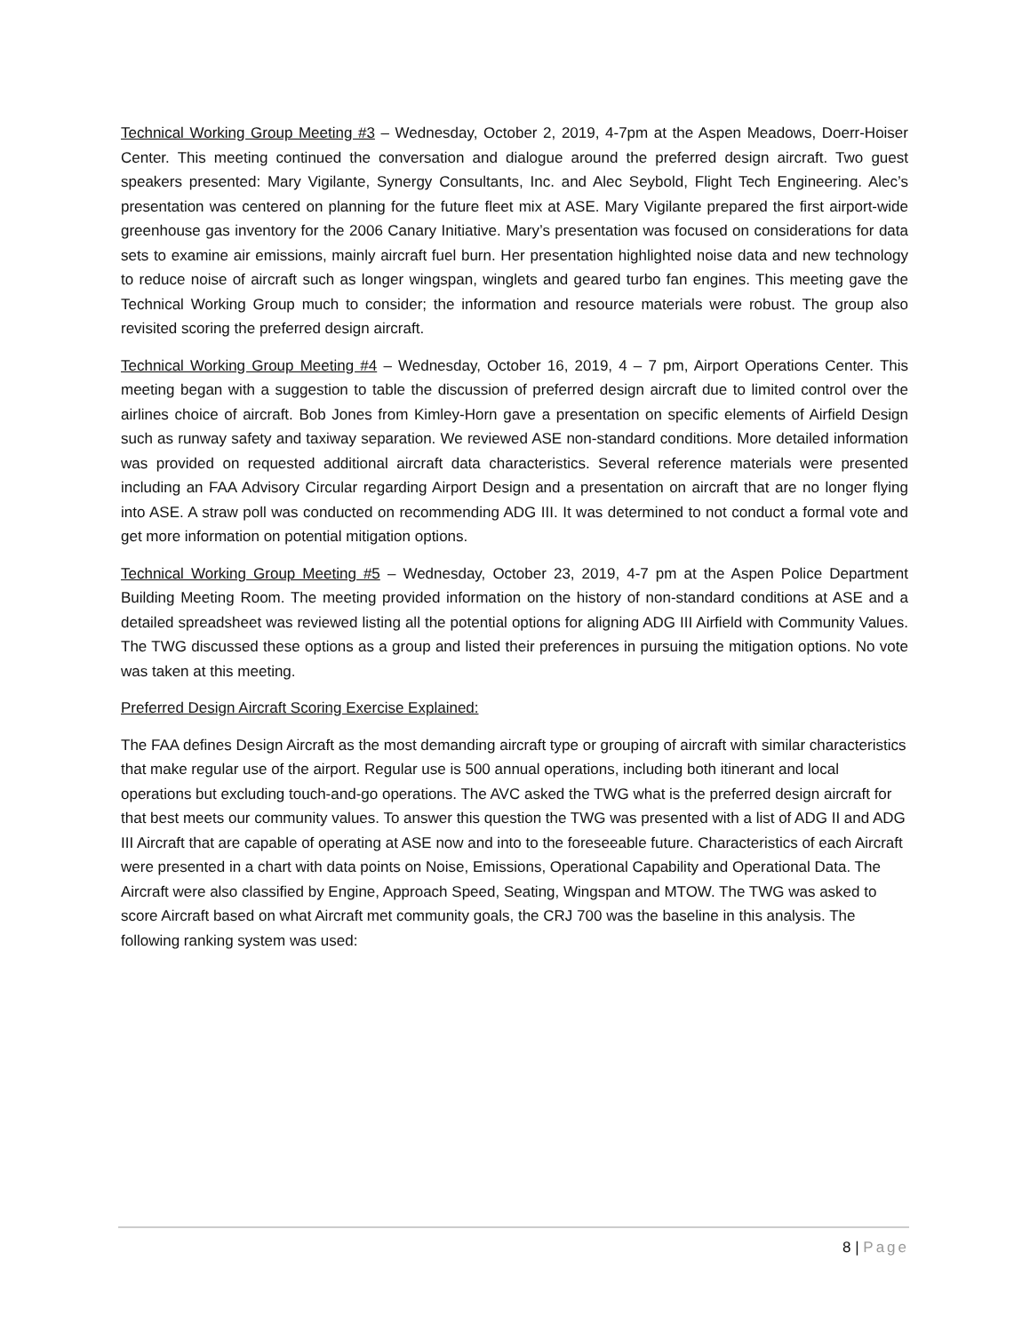Technical Working Group Meeting #3 – Wednesday, October 2, 2019, 4-7pm at the Aspen Meadows, Doerr-Hoiser Center. This meeting continued the conversation and dialogue around the preferred design aircraft. Two guest speakers presented: Mary Vigilante, Synergy Consultants, Inc. and Alec Seybold, Flight Tech Engineering. Alec’s presentation was centered on planning for the future fleet mix at ASE. Mary Vigilante prepared the first airport-wide greenhouse gas inventory for the 2006 Canary Initiative. Mary’s presentation was focused on considerations for data sets to examine air emissions, mainly aircraft fuel burn. Her presentation highlighted noise data and new technology to reduce noise of aircraft such as longer wingspan, winglets and geared turbo fan engines. This meeting gave the Technical Working Group much to consider; the information and resource materials were robust. The group also revisited scoring the preferred design aircraft.
Technical Working Group Meeting #4 – Wednesday, October 16, 2019, 4 – 7 pm, Airport Operations Center. This meeting began with a suggestion to table the discussion of preferred design aircraft due to limited control over the airlines choice of aircraft. Bob Jones from Kimley-Horn gave a presentation on specific elements of Airfield Design such as runway safety and taxiway separation. We reviewed ASE non-standard conditions. More detailed information was provided on requested additional aircraft data characteristics. Several reference materials were presented including an FAA Advisory Circular regarding Airport Design and a presentation on aircraft that are no longer flying into ASE. A straw poll was conducted on recommending ADG III. It was determined to not conduct a formal vote and get more information on potential mitigation options.
Technical Working Group Meeting #5 – Wednesday, October 23, 2019, 4-7 pm at the Aspen Police Department Building Meeting Room. The meeting provided information on the history of non-standard conditions at ASE and a detailed spreadsheet was reviewed listing all the potential options for aligning ADG III Airfield with Community Values. The TWG discussed these options as a group and listed their preferences in pursuing the mitigation options. No vote was taken at this meeting.
Preferred Design Aircraft Scoring Exercise Explained:
The FAA defines Design Aircraft as the most demanding aircraft type or grouping of aircraft with similar characteristics that make regular use of the airport. Regular use is 500 annual operations, including both itinerant and local operations but excluding touch-and-go operations. The AVC asked the TWG what is the preferred design aircraft for that best meets our community values. To answer this question the TWG was presented with a list of ADG II and ADG III Aircraft that are capable of operating at ASE now and into to the foreseeable future. Characteristics of each Aircraft were presented in a chart with data points on Noise, Emissions, Operational Capability and Operational Data. The Aircraft were also classified by Engine, Approach Speed, Seating, Wingspan and MTOW. The TWG was asked to score Aircraft based on what Aircraft met community goals, the CRJ 700 was the baseline in this analysis. The following ranking system was used:
8 | Page